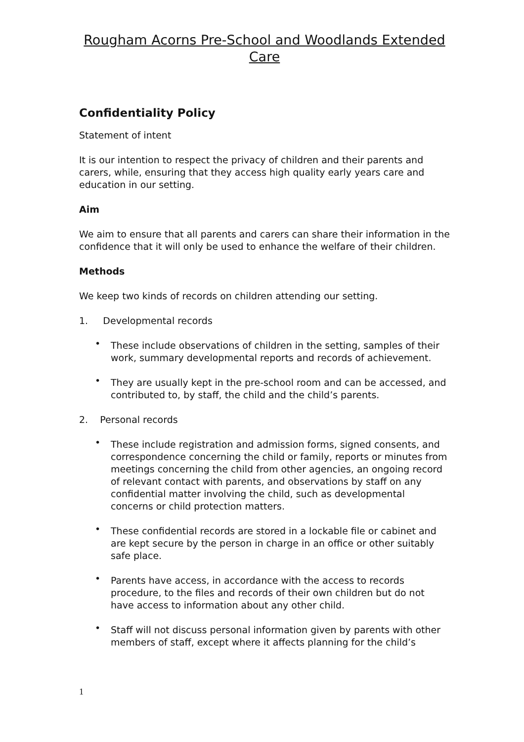Rougham Acorns Pre-School and Woodlands Extended Care
Confidentiality Policy
Statement of intent
It is our intention to respect the privacy of children and their parents and carers, while, ensuring that they access high quality early years care and education in our setting.
Aim
We aim to ensure that all parents and carers can share their information in the confidence that it will only be used to enhance the welfare of their children.
Methods
We keep two kinds of records on children attending our setting.
1. Developmental records
• These include observations of children in the setting, samples of their work, summary developmental reports and records of achievement.
• They are usually kept in the pre-school room and can be accessed, and contributed to, by staff, the child and the child’s parents.
2. Personal records
• These include registration and admission forms, signed consents, and correspondence concerning the child or family, reports or minutes from meetings concerning the child from other agencies, an ongoing record of relevant contact with parents, and observations by staff on any confidential matter involving the child, such as developmental concerns or child protection matters.
• These confidential records are stored in a lockable file or cabinet and are kept secure by the person in charge in an office or other suitably safe place.
• Parents have access, in accordance with the access to records procedure, to the files and records of their own children but do not have access to information about any other child.
• Staff will not discuss personal information given by parents with other members of staff, except where it affects planning for the child’s
1